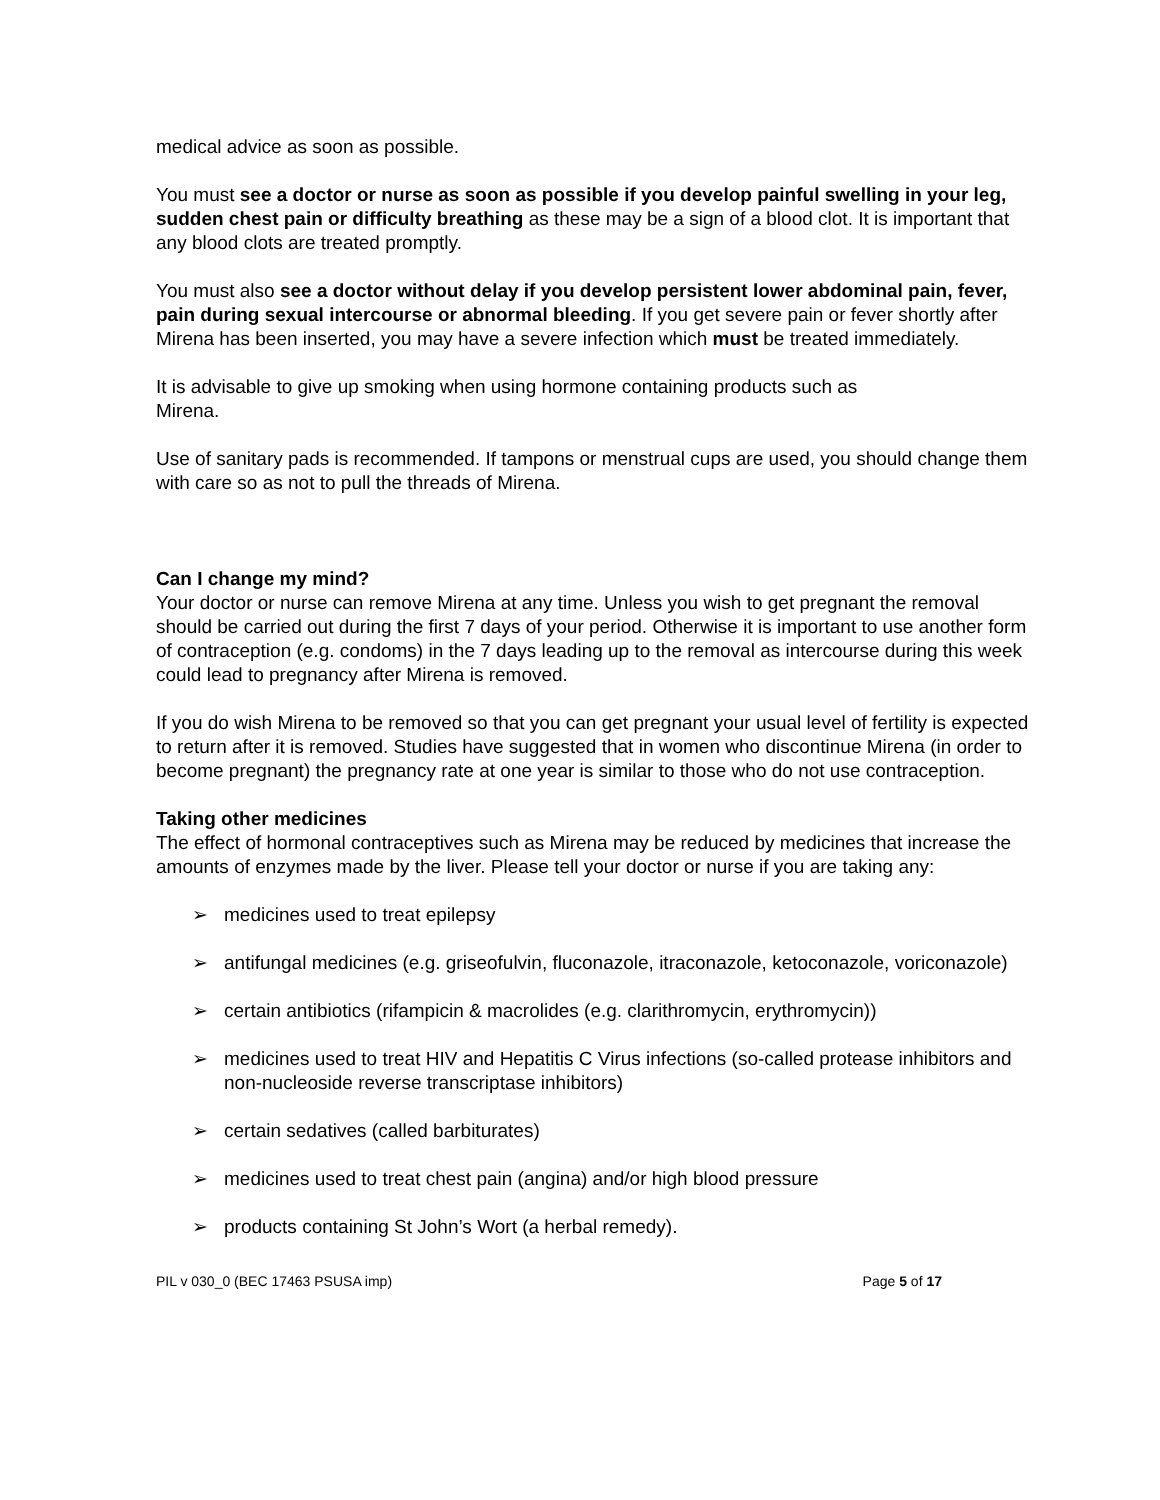medical advice as soon as possible.
You must see a doctor or nurse as soon as possible if you develop painful swelling in your leg, sudden chest pain or difficulty breathing as these may be a sign of a blood clot. It is important that any blood clots are treated promptly.
You must also see a doctor without delay if you develop persistent lower abdominal pain, fever, pain during sexual intercourse or abnormal bleeding. If you get severe pain or fever shortly after Mirena has been inserted, you may have a severe infection which must be treated immediately.
It is advisable to give up smoking when using hormone containing products such as
Mirena.
Use of sanitary pads is recommended. If tampons or menstrual cups are used, you should change them with care so as not to pull the threads of Mirena.
Can I change my mind?
Your doctor or nurse can remove Mirena at any time. Unless you wish to get pregnant the removal should be carried out during the first 7 days of your period. Otherwise it is important to use another form of contraception (e.g. condoms) in the 7 days leading up to the removal as intercourse during this week could lead to pregnancy after Mirena is removed.
If you do wish Mirena to be removed so that you can get pregnant your usual level of fertility is expected to return after it is removed. Studies have suggested that in women who discontinue Mirena (in order to become pregnant) the pregnancy rate at one year is similar to those who do not use contraception.
Taking other medicines
The effect of hormonal contraceptives such as Mirena may be reduced by medicines that increase the amounts of enzymes made by the liver. Please tell your doctor or nurse if you are taking any:
➢ medicines used to treat epilepsy
➢ antifungal medicines (e.g. griseofulvin, fluconazole, itraconazole, ketoconazole, voriconazole)
➢ certain antibiotics (rifampicin & macrolides (e.g. clarithromycin, erythromycin))
➢ medicines used to treat HIV and Hepatitis C Virus infections (so-called protease inhibitors and non-nucleoside reverse transcriptase inhibitors)
➢ certain sedatives (called barbiturates)
➢ medicines used to treat chest pain (angina) and/or high blood pressure
➢ products containing St John’s Wort (a herbal remedy).
PIL v 030_0 (BEC 17463 PSUSA imp) Page 5 of 17